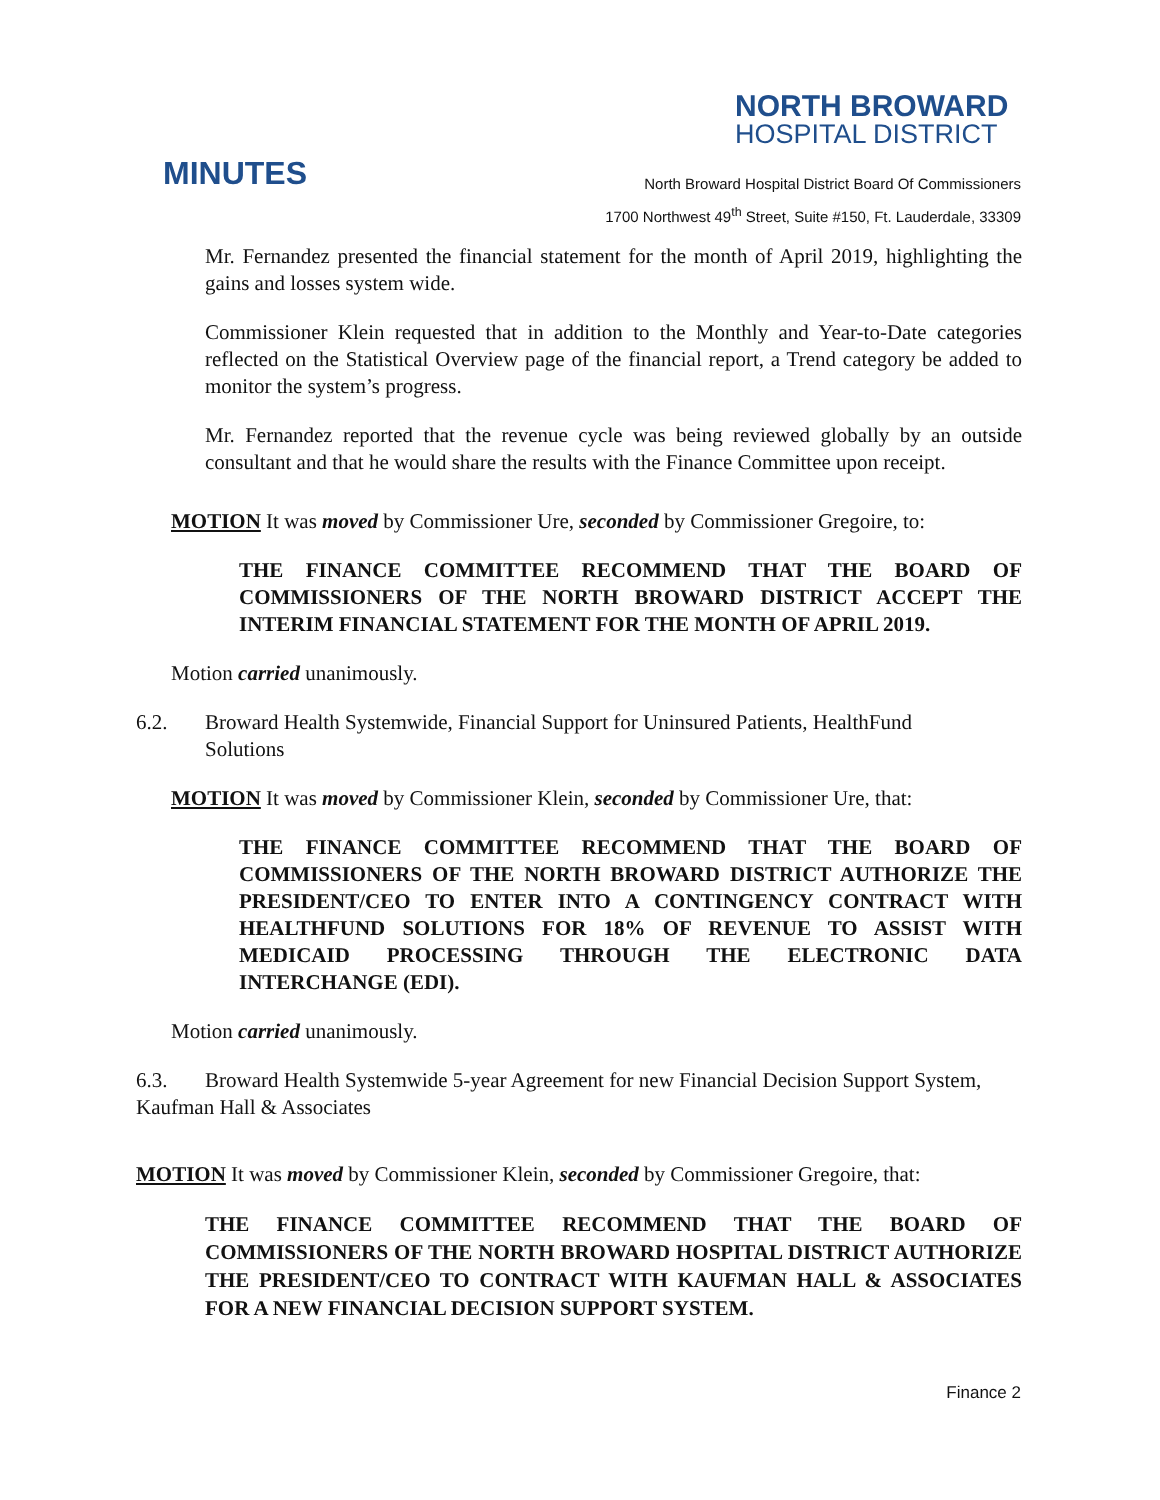NORTH BROWARD
HOSPITAL DISTRICT
MINUTES
North Broward Hospital District Board Of Commissioners
1700 Northwest 49<sup>th</sup> Street, Suite #150, Ft. Lauderdale, 33309
Mr. Fernandez presented the financial statement for the month of April 2019, highlighting the gains and losses system wide.
Commissioner Klein requested that in addition to the Monthly and Year-to-Date categories reflected on the Statistical Overview page of the financial report, a Trend category be added to monitor the system’s progress.
Mr. Fernandez reported that the revenue cycle was being reviewed globally by an outside consultant and that he would share the results with the Finance Committee upon receipt.
MOTION It was moved by Commissioner Ure, seconded by Commissioner Gregoire, to:
THE FINANCE COMMITTEE RECOMMEND THAT THE BOARD OF COMMISSIONERS OF THE NORTH BROWARD DISTRICT ACCEPT THE INTERIM FINANCIAL STATEMENT FOR THE MONTH OF APRIL 2019.
Motion carried unanimously.
6.2. Broward Health Systemwide, Financial Support for Uninsured Patients, HealthFund
Solutions
MOTION It was moved by Commissioner Klein, seconded by Commissioner Ure, that:
THE FINANCE COMMITTEE RECOMMEND THAT THE BOARD OF COMMISSIONERS OF THE NORTH BROWARD DISTRICT AUTHORIZE THE PRESIDENT/CEO TO ENTER INTO A CONTINGENCY CONTRACT WITH HEALTHFUND SOLUTIONS FOR 18% OF REVENUE TO ASSIST WITH MEDICAID PROCESSING THROUGH THE ELECTRONIC DATA INTERCHANGE (EDI).
Motion carried unanimously.
6.3. Broward Health Systemwide 5-year Agreement for new Financial Decision Support System, Kaufman Hall & Associates
MOTION It was moved by Commissioner Klein, seconded by Commissioner Gregoire, that:
THE FINANCE COMMITTEE RECOMMEND THAT THE BOARD OF COMMISSIONERS OF THE NORTH BROWARD HOSPITAL DISTRICT AUTHORIZE THE PRESIDENT/CEO TO CONTRACT WITH KAUFMAN HALL & ASSOCIATES FOR A NEW FINANCIAL DECISION SUPPORT SYSTEM.
Finance 2